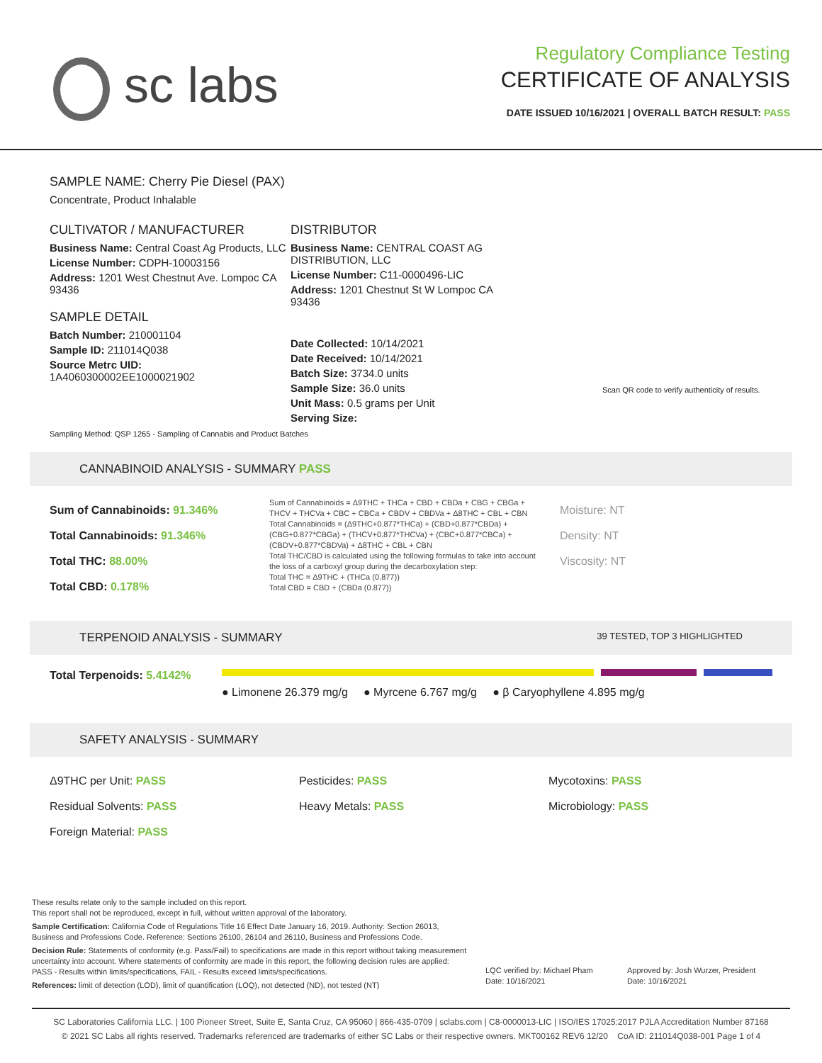sc labs
Regulatory Compliance Testing
CERTIFICATE OF ANALYSIS
DATE ISSUED 10/16/2021 | OVERALL BATCH RESULT: PASS
SAMPLE NAME: Cherry Pie Diesel (PAX)
Concentrate, Product Inhalable
CULTIVATOR / MANUFACTURER
Business Name: Central Coast Ag Products, LLC
License Number: CDPH-10003156
Address: 1201 West Chestnut Ave. Lompoc CA 93436
SAMPLE DETAIL
Batch Number: 210001104
Sample ID: 211014Q038
Source Metrc UID:
1A4060300002EE1000021902
DISTRIBUTOR
Business Name: CENTRAL COAST AG DISTRIBUTION, LLC
License Number: C11-0000496-LIC
Address: 1201 Chestnut St W Lompoc CA 93436
Date Collected: 10/14/2021
Date Received: 10/14/2021
Batch Size: 3734.0 units
Sample Size: 36.0 units
Unit Mass: 0.5 grams per Unit
Serving Size:
Scan QR code to verify authenticity of results.
Sampling Method: QSP 1265 - Sampling of Cannabis and Product Batches
CANNABINOID ANALYSIS - SUMMARY PASS
Sum of Cannabinoids: 91.346%
Total Cannabinoids: 91.346%
Total THC: 88.00%
Total CBD: 0.178%
Sum of Cannabinoids = Δ9THC + THCa + CBD + CBDa + CBG + CBGa + THCV + THCVa + CBC + CBCa + CBDV + CBDVa + Δ8THC + CBL + CBN
Total Cannabinoids = (Δ9THC+0.877*THCa) + (CBD+0.877*CBDa) + (CBG+0.877*CBGa) + (THCV+0.877*THCVa) + (CBC+0.877*CBCa) + (CBDV+0.877*CBDVa) + Δ8THC + CBL + CBN
Total THC/CBD is calculated using the following formulas to take into account the loss of a carboxyl group during the decarboxylation step:
Total THC = Δ9THC + (THCa (0.877))
Total CBD = CBD + (CBDa (0.877))
Moisture: NT
Density: NT
Viscosity: NT
TERPENOID ANALYSIS - SUMMARY 39 TESTED, TOP 3 HIGHLIGHTED
Total Terpenoids: 5.4142%
● Limonene 26.379 mg/g ● Myrcene 6.767 mg/g ● β Caryophyllene 4.895 mg/g
SAFETY ANALYSIS - SUMMARY
Δ9THC per Unit: PASS Pesticides: PASS Mycotoxins: PASS
Residual Solvents: PASS Heavy Metals: PASS Microbiology: PASS
Foreign Material: PASS
These results relate only to the sample included on this report.
This report shall not be reproduced, except in full, without written approval of the laboratory.
Sample Certification: California Code of Regulations Title 16 Effect Date January 16, 2019. Authority: Section 26013, Business and Professions Code. Reference: Sections 26100, 26104 and 26110, Business and Professions Code.
Decision Rule: Statements of conformity (e.g. Pass/Fail) to specifications are made in this report without taking measurement uncertainty into account. Where statements of conformity are made in this report, the following decision rules are applied: PASS - Results within limits/specifications, FAIL - Results exceed limits/specifications.
References: limit of detection (LOD), limit of quantification (LOQ), not detected (ND), not tested (NT)
LQC verified by: Michael Pham
Date: 10/16/2021
Approved by: Josh Wurzer, President
Date: 10/16/2021
SC Laboratories California LLC. | 100 Pioneer Street, Suite E, Santa Cruz, CA 95060 | 866-435-0709 | sclabs.com | C8-0000013-LIC | ISO/IES 17025:2017 PJLA Accreditation Number 87168
© 2021 SC Labs all rights reserved. Trademarks referenced are trademarks of either SC Labs or their respective owners. MKT00162 REV6 12/20 CoA ID: 211014Q038-001 Page 1 of 4